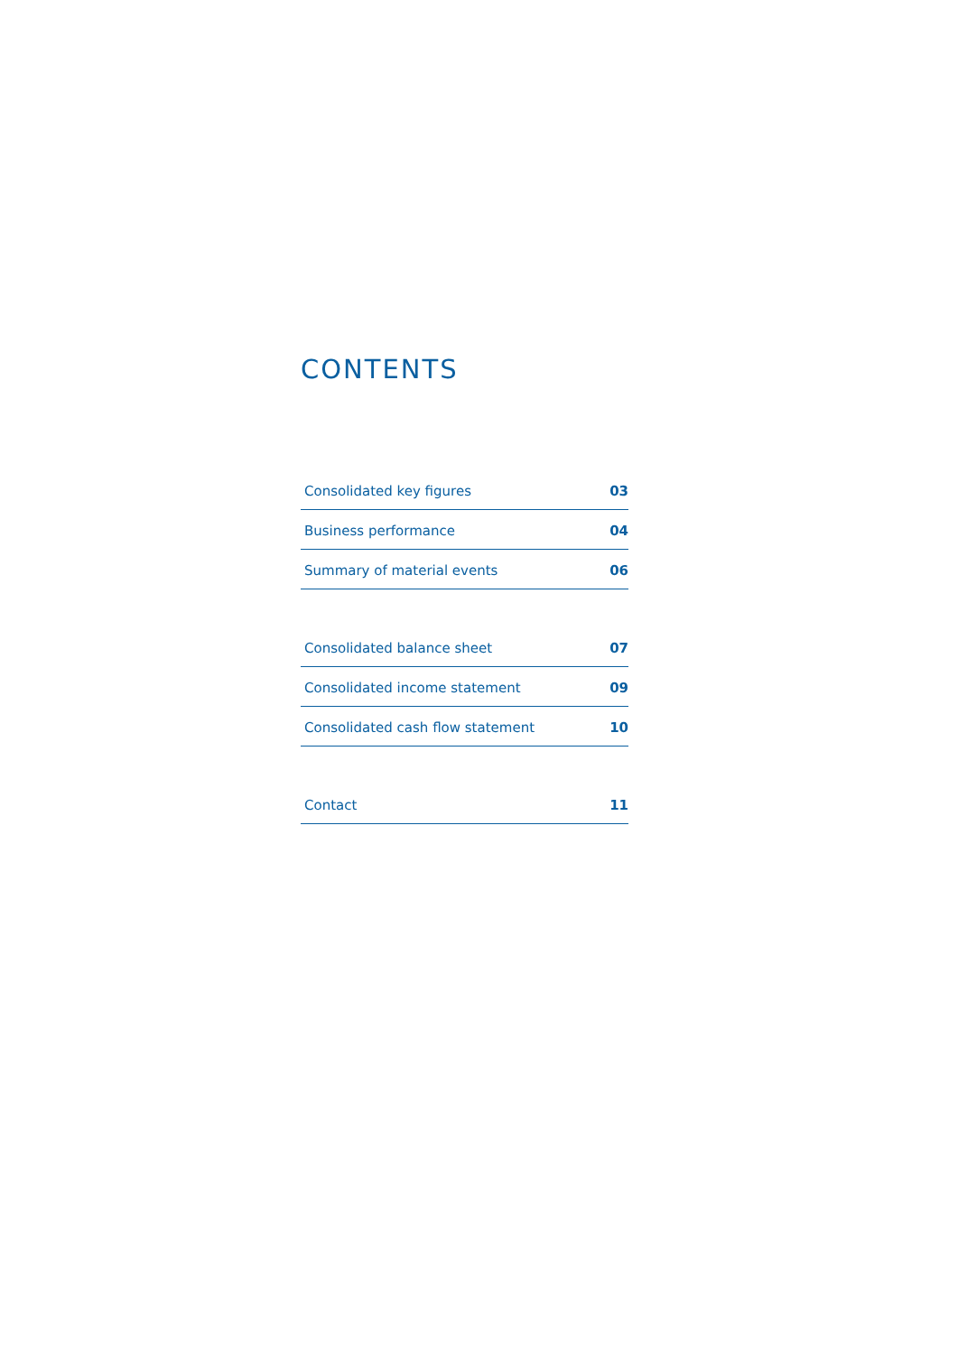CONTENTS
Consolidated key figures 03
Business performance 04
Summary of material events 06
Consolidated balance sheet 07
Consolidated income statement 09
Consolidated cash flow statement 10
Contact 11